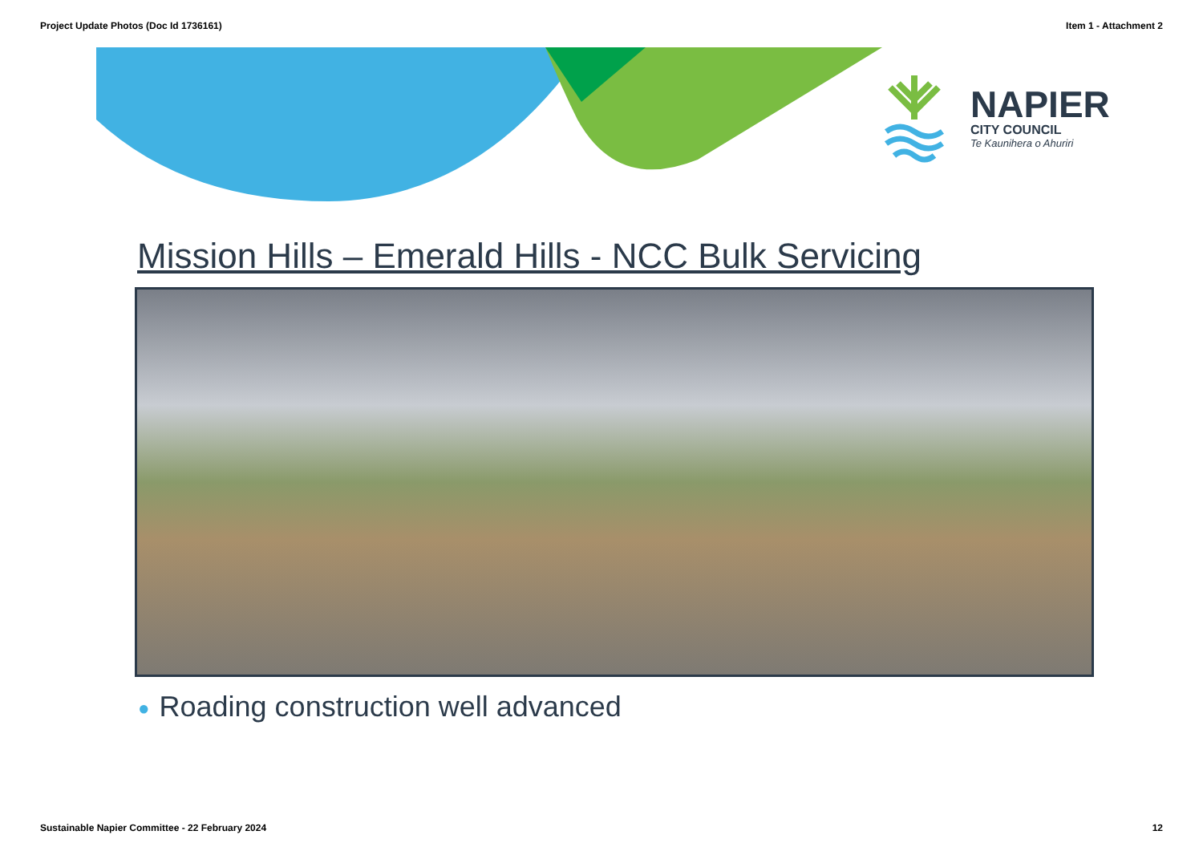Project Update Photos (Doc Id 1736161)
Item 1 - Attachment 2
NAPIER
CITY COUNCIL
Te Kaunihera o Ahuriri
Mission Hills – Emerald Hills - NCC Bulk Servicing
● Roading construction well advanced
Sustainable Napier Committee - 22 February 2024
12